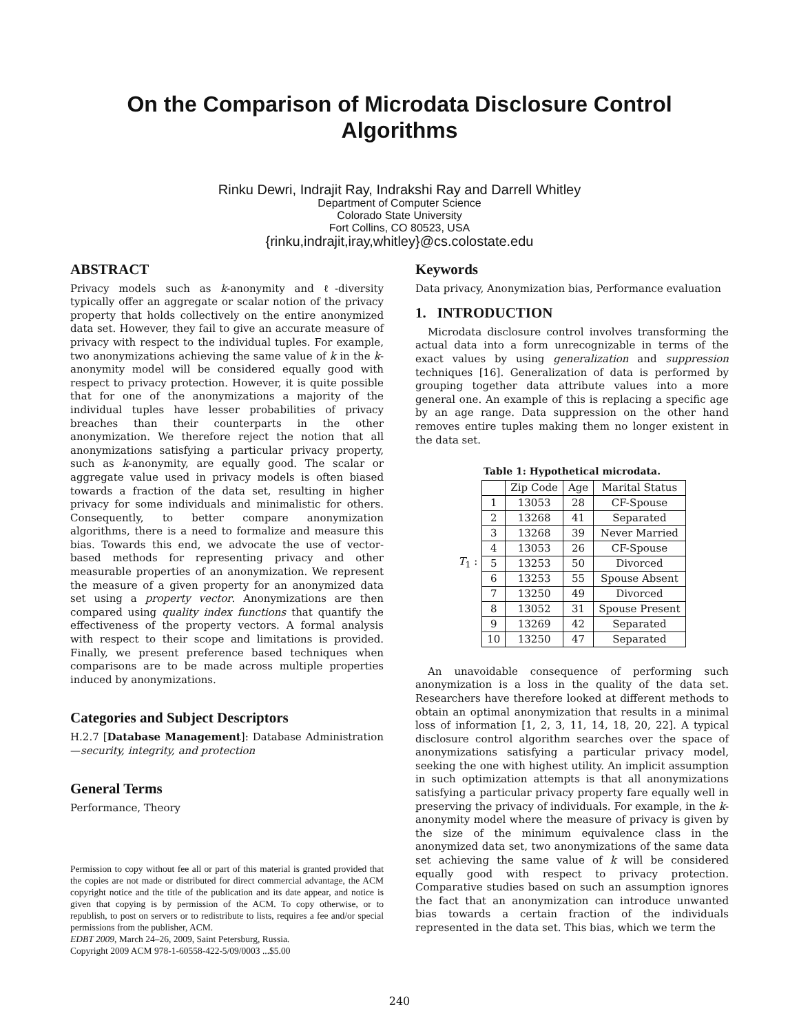On the Comparison of Microdata Disclosure Control
Algorithms
Rinku Dewri, Indrajit Ray, Indrakshi Ray and Darrell Whitley
Department of Computer Science
Colorado State University
Fort Collins, CO 80523, USA
{rinku,indrajit,iray,whitley}@cs.colostate.edu
ABSTRACT
Privacy models such as k-anonymity and ℓ-diversity typically offer an aggregate or scalar notion of the privacy property that holds collectively on the entire anonymized data set. However, they fail to give an accurate measure of privacy with respect to the individual tuples. For example, two anonymizations achieving the same value of k in the k-anonymity model will be considered equally good with respect to privacy protection. However, it is quite possible that for one of the anonymizations a majority of the individual tuples have lesser probabilities of privacy breaches than their counterparts in the other anonymization. We therefore reject the notion that all anonymizations satisfying a particular privacy property, such as k-anonymity, are equally good. The scalar or aggregate value used in privacy models is often biased towards a fraction of the data set, resulting in higher privacy for some individuals and minimalistic for others. Consequently, to better compare anonymization algorithms, there is a need to formalize and measure this bias. Towards this end, we advocate the use of vector-based methods for representing privacy and other measurable properties of an anonymization. We represent the measure of a given property for an anonymized data set using a property vector. Anonymizations are then compared using quality index functions that quantify the effectiveness of the property vectors. A formal analysis with respect to their scope and limitations is provided. Finally, we present preference based techniques when comparisons are to be made across multiple properties induced by anonymizations.
Categories and Subject Descriptors
H.2.7 [Database Management]: Database Administration—security, integrity, and protection
General Terms
Performance, Theory
Permission to copy without fee all or part of this material is granted provided that the copies are not made or distributed for direct commercial advantage, the ACM copyright notice and the title of the publication and its date appear, and notice is given that copying is by permission of the ACM. To copy otherwise, or to republish, to post on servers or to redistribute to lists, requires a fee and/or special permissions from the publisher, ACM.
EDBT 2009, March 24–26, 2009, Saint Petersburg, Russia.
Copyright 2009 ACM 978-1-60558-422-5/09/0003 ...$5.00
Keywords
Data privacy, Anonymization bias, Performance evaluation
1. INTRODUCTION
Microdata disclosure control involves transforming the actual data into a form unrecognizable in terms of the exact values by using generalization and suppression techniques [16]. Generalization of data is performed by grouping together data attribute values into a more general one. An example of this is replacing a specific age by an age range. Data suppression on the other hand removes entire tuples making them no longer existent in the data set.
Table 1: Hypothetical microdata.
T<sub>1</sub> :
| | Zip Code | Age | Marital Status |
| 1 | 13053 | 28 | CF-Spouse |
| 2 | 13268 | 41 | Separated |
| 3 | 13268 | 39 | Never Married |
| 4 | 13053 | 26 | CF-Spouse |
| 5 | 13253 | 50 | Divorced |
| 6 | 13253 | 55 | Spouse Absent |
| 7 | 13250 | 49 | Divorced |
| 8 | 13052 | 31 | Spouse Present |
| 9 | 13269 | 42 | Separated |
| 10 | 13250 | 47 | Separated |
An unavoidable consequence of performing such anonymization is a loss in the quality of the data set. Researchers have therefore looked at different methods to obtain an optimal anonymization that results in a minimal loss of information [1, 2, 3, 11, 14, 18, 20, 22]. A typical disclosure control algorithm searches over the space of anonymizations satisfying a particular privacy model, seeking the one with highest utility. An implicit assumption in such optimization attempts is that all anonymizations satisfying a particular privacy property fare equally well in preserving the privacy of individuals. For example, in the k-anonymity model where the measure of privacy is given by the size of the minimum equivalence class in the anonymized data set, two anonymizations of the same data set achieving the same value of k will be considered equally good with respect to privacy protection. Comparative studies based on such an assumption ignores the fact that an anonymization can introduce unwanted bias towards a certain fraction of the individuals represented in the data set. This bias, which we term the
240